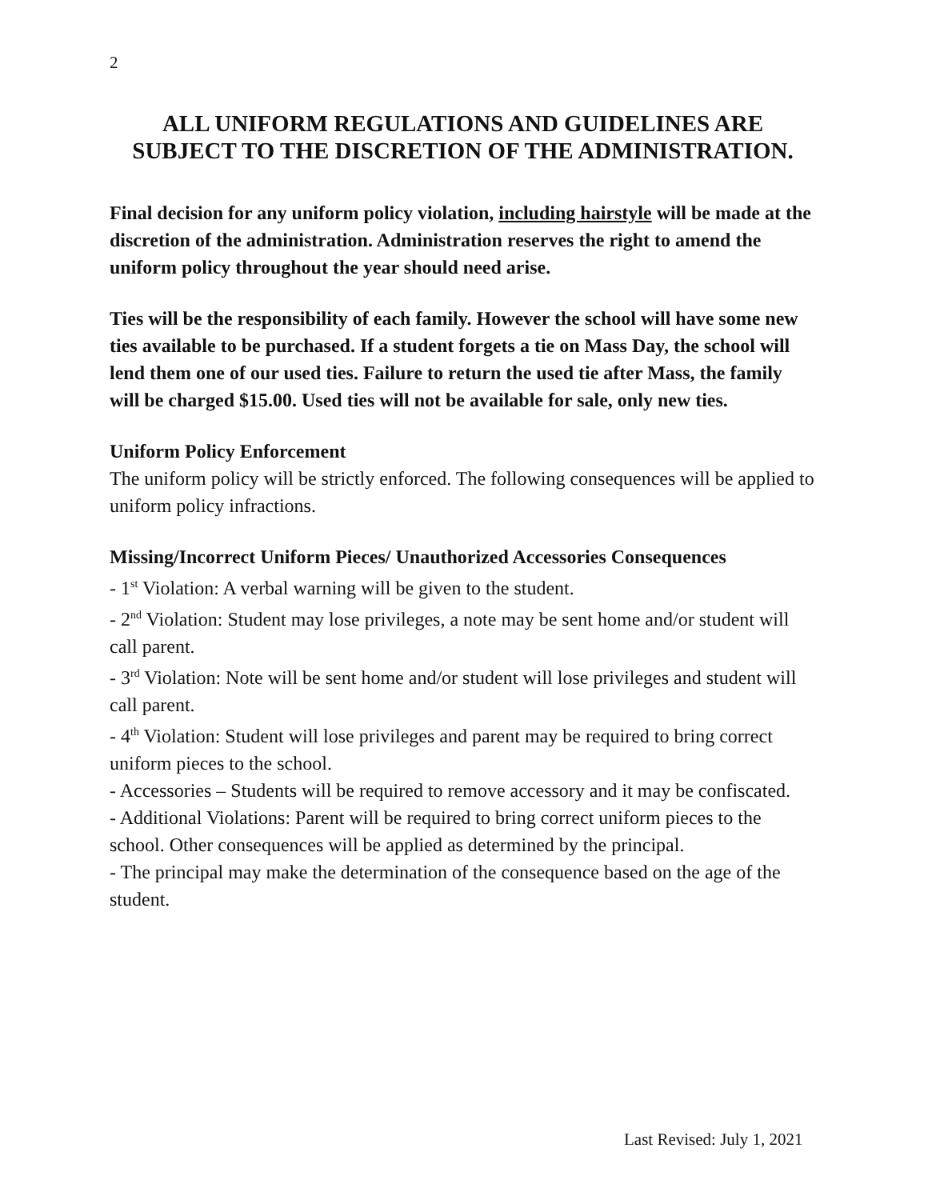2
ALL UNIFORM REGULATIONS AND GUIDELINES ARE SUBJECT TO THE DISCRETION OF THE ADMINISTRATION.
Final decision for any uniform policy violation, including hairstyle will be made at the discretion of the administration. Administration reserves the right to amend the uniform policy throughout the year should need arise.
Ties will be the responsibility of each family. However the school will have some new ties available to be purchased. If a student forgets a tie on Mass Day, the school will lend them one of our used ties. Failure to return the used tie after Mass, the family will be charged $15.00. Used ties will not be available for sale, only new ties.
Uniform Policy Enforcement
The uniform policy will be strictly enforced. The following consequences will be applied to uniform policy infractions.
Missing/Incorrect Uniform Pieces/ Unauthorized Accessories Consequences
- 1<sup>st</sup> Violation: A verbal warning will be given to the student.
- 2<sup>nd</sup> Violation: Student may lose privileges, a note may be sent home and/or student will call parent.
- 3<sup>rd</sup> Violation: Note will be sent home and/or student will lose privileges and student will call parent.
- 4<sup>th</sup> Violation: Student will lose privileges and parent may be required to bring correct uniform pieces to the school.
- Accessories – Students will be required to remove accessory and it may be confiscated.
- Additional Violations: Parent will be required to bring correct uniform pieces to the school. Other consequences will be applied as determined by the principal.
- The principal may make the determination of the consequence based on the age of the student.
Last Revised: July 1, 2021